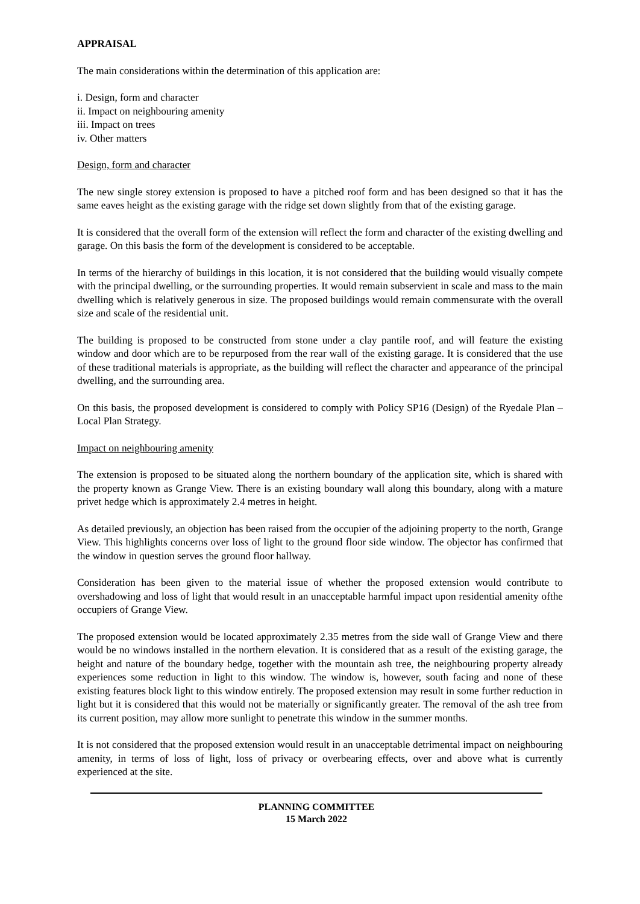APPRAISAL
The main considerations within the determination of this application are:
i. Design, form and character
ii. Impact on neighbouring amenity
iii. Impact on trees
iv. Other matters
Design, form and character
The new single storey extension is proposed to have a pitched roof form and has been designed so that it has the same eaves height as the existing garage with the ridge set down slightly from that of the existing garage.
It is considered that the overall form of the extension will reflect the form and character of the existing dwelling and garage. On this basis the form of the development is considered to be acceptable.
In terms of the hierarchy of buildings in this location, it is not considered that the building would visually compete with the principal dwelling, or the surrounding properties. It would remain subservient in scale and mass to the main dwelling which is relatively generous in size. The proposed buildings would remain commensurate with the overall size and scale of the residential unit.
The building is proposed to be constructed from stone under a clay pantile roof, and will feature the existing window and door which are to be repurposed from the rear wall of the existing garage. It is considered that the use of these traditional materials is appropriate, as the building will reflect the character and appearance of the principal dwelling, and the surrounding area.
On this basis, the proposed development is considered to comply with Policy SP16 (Design) of the Ryedale Plan – Local Plan Strategy.
Impact on neighbouring amenity
The extension is proposed to be situated along the northern boundary of the application site, which is shared with the property known as Grange View. There is an existing boundary wall along this boundary, along with a mature privet hedge which is approximately 2.4 metres in height.
As detailed previously, an objection has been raised from the occupier of the adjoining property to the north, Grange View. This highlights concerns over loss of light to the ground floor side window. The objector has confirmed that the window in question serves the ground floor hallway.
Consideration has been given to the material issue of whether the proposed extension would contribute to overshadowing and loss of light that would result in an unacceptable harmful impact upon residential amenity ofthe occupiers of Grange View.
The proposed extension would be located approximately 2.35 metres from the side wall of Grange View and there would be no windows installed in the northern elevation. It is considered that as a result of the existing garage, the height and nature of the boundary hedge, together with the mountain ash tree, the neighbouring property already experiences some reduction in light to this window. The window is, however, south facing and none of these existing features block light to this window entirely. The proposed extension may result in some further reduction in light but it is considered that this would not be materially or significantly greater. The removal of the ash tree from its current position, may allow more sunlight to penetrate this window in the summer months.
It is not considered that the proposed extension would result in an unacceptable detrimental impact on neighbouring amenity, in terms of loss of light, loss of privacy or overbearing effects, over and above what is currently experienced at the site.
PLANNING COMMITTEE
15 March 2022